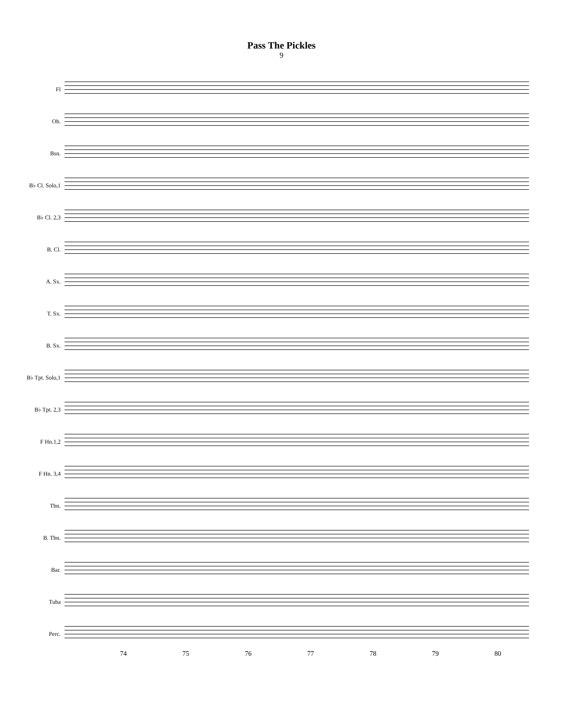Pass The Pickles
9
Fl
Ob.
Bsn.
B♭ Cl. Solo,1
B♭ Cl. 2,3
B. Cl.
A. Sx.
T. Sx.
B. Sx.
B♭ Tpt. Solo,1
B♭ Tpt. 2,3
F Hn.1,2
F Hn. 3,4
Tbn.
B. Tbn.
Bar.
Tuba
Perc.
74 75 76 77 78 79 80